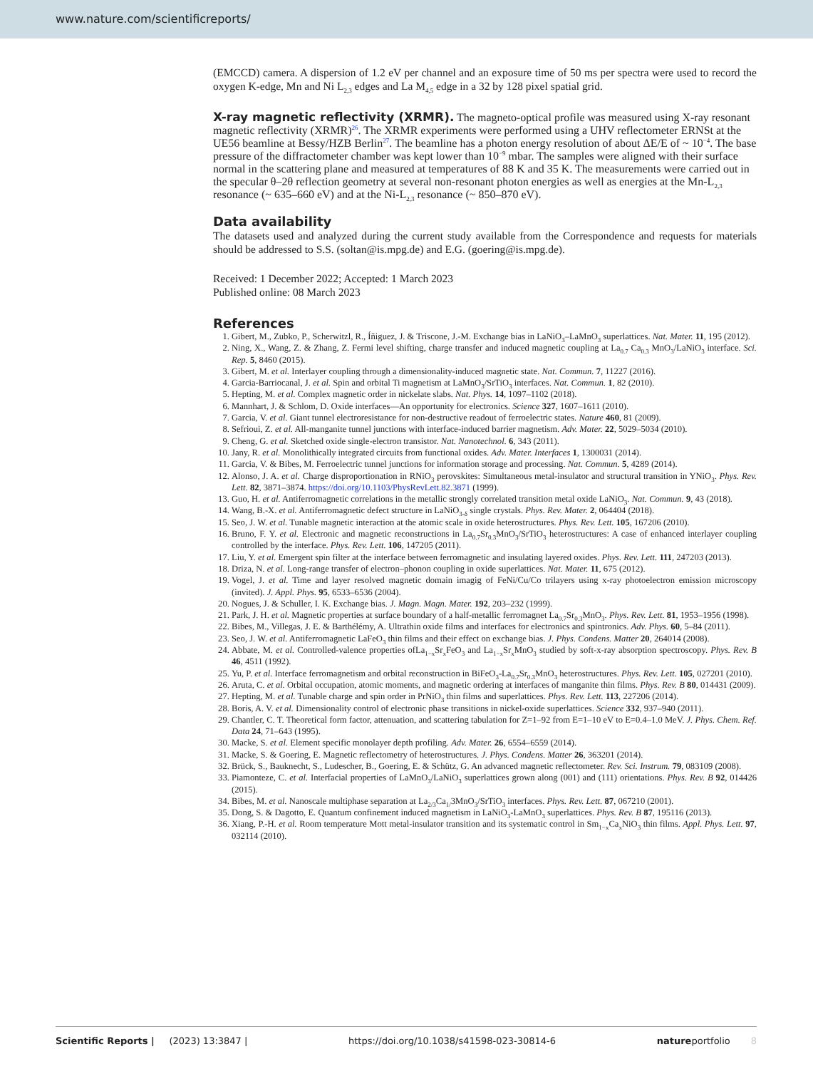www.nature.com/scientificreports/
(EMCCD) camera. A dispersion of 1.2 eV per channel and an exposure time of 50 ms per spectra were used to record the oxygen K-edge, Mn and Ni L<sub>2,3</sub> edges and La M<sub>4,5</sub> edge in a 32 by 128 pixel spatial grid.
X-ray magnetic reflectivity (XRMR).
The magneto-optical profile was measured using X-ray resonant magnetic reflectivity (XRMR)<sup>26</sup>. The XRMR experiments were performed using a UHV reflectometer ERNSt at the UE56 beamline at Bessy/HZB Berlin<sup>27</sup>. The beamline has a photon energy resolution of about ΔE/E of ~ 10<sup>−4</sup>. The base pressure of the diffractometer chamber was kept lower than 10<sup>−9</sup> mbar. The samples were aligned with their surface normal in the scattering plane and measured at temperatures of 88 K and 35 K. The measurements were carried out in the specular θ–2θ reflection geometry at several non-resonant photon energies as well as energies at the Mn-L<sub>2,3</sub> resonance (~ 635–660 eV) and at the Ni-L<sub>2,3</sub> resonance (~ 850–870 eV).
Data availability
The datasets used and analyzed during the current study available from the Correspondence and requests for materials should be addressed to S.S. (soltan@is.mpg.de) and E.G. (goering@is.mpg.de).
Received: 1 December 2022; Accepted: 1 March 2023
Published online: 08 March 2023
References
1. Gibert, M., Zubko, P., Scherwitzl, R., Íñiguez, J. & Triscone, J.-M. Exchange bias in LaNiO<sub>3</sub>–LaMnO<sub>3</sub> superlattices. Nat. Mater. 11, 195 (2012).
2. Ning, X., Wang, Z. & Zhang, Z. Fermi level shifting, charge transfer and induced magnetic coupling at La<sub>0.7</sub> Ca<sub>0.3</sub> MnO<sub>3</sub>/LaNiO<sub>3</sub> interface. Sci. Rep. 5, 8460 (2015).
3. Gibert, M. et al. Interlayer coupling through a dimensionality-induced magnetic state. Nat. Commun. 7, 11227 (2016).
4. Garcia-Barriocanal, J. et al. Spin and orbital Ti magnetism at LaMnO<sub>3</sub>/SrTiO<sub>3</sub> interfaces. Nat. Commun. 1, 82 (2010).
5. Hepting, M. et al. Complex magnetic order in nickelate slabs. Nat. Phys. 14, 1097–1102 (2018).
6. Mannhart, J. & Schlom, D. Oxide interfaces—An opportunity for electronics. Science 327, 1607–1611 (2010).
7. Garcia, V. et al. Giant tunnel electroresistance for non-destructive readout of ferroelectric states. Nature 460, 81 (2009).
8. Sefrioui, Z. et al. All-manganite tunnel junctions with interface-induced barrier magnetism. Adv. Mater. 22, 5029–5034 (2010).
9. Cheng, G. et al. Sketched oxide single-electron transistor. Nat. Nanotechnol. 6, 343 (2011).
10. Jany, R. et al. Monolithically integrated circuits from functional oxides. Adv. Mater. Interfaces 1, 1300031 (2014).
11. Garcia, V. & Bibes, M. Ferroelectric tunnel junctions for information storage and processing. Nat. Commun. 5, 4289 (2014).
12. Alonso, J. A. et al. Charge disproportionation in RNiO<sub>3</sub> perovskites: Simultaneous metal-insulator and structural transition in YNiO<sub>3</sub>. Phys. Rev. Lett. 82, 3871–3874. https://doi.org/10.1103/PhysRevLett.82.3871 (1999).
13. Guo, H. et al. Antiferromagnetic correlations in the metallic strongly correlated transition metal oxide LaNiO<sub>3</sub>. Nat. Commun. 9, 43 (2018).
14. Wang, B.-X. et al. Antiferromagnetic defect structure in LaNiO<sub>3-δ</sub> single crystals. Phys. Rev. Mater. 2, 064404 (2018).
15. Seo, J. W. et al. Tunable magnetic interaction at the atomic scale in oxide heterostructures. Phys. Rev. Lett. 105, 167206 (2010).
16. Bruno, F. Y. et al. Electronic and magnetic reconstructions in La<sub>0.7</sub>Sr<sub>0.3</sub>MnO<sub>3</sub>/SrTiO<sub>3</sub> heterostructures: A case of enhanced interlayer coupling controlled by the interface. Phys. Rev. Lett. 106, 147205 (2011).
17. Liu, Y. et al. Emergent spin filter at the interface between ferromagnetic and insulating layered oxides. Phys. Rev. Lett. 111, 247203 (2013).
18. Driza, N. et al. Long-range transfer of electron–phonon coupling in oxide superlattices. Nat. Mater. 11, 675 (2012).
19. Vogel, J. et al. Time and layer resolved magnetic domain imagig of FeNi/Cu/Co trilayers using x-ray photoelectron emission microscopy (invited). J. Appl. Phys. 95, 6533–6536 (2004).
20. Nogues, J. & Schuller, I. K. Exchange bias. J. Magn. Magn. Mater. 192, 203–232 (1999).
21. Park, J. H. et al. Magnetic properties at surface boundary of a half-metallic ferromagnet La<sub>0.7</sub>Sr<sub>0.3</sub>MnO<sub>3</sub>. Phys. Rev. Lett. 81, 1953–1956 (1998).
22. Bibes, M., Villegas, J. E. & Barthélémy, A. Ultrathin oxide films and interfaces for electronics and spintronics. Adv. Phys. 60, 5–84 (2011).
23. Seo, J. W. et al. Antiferromagnetic LaFeO<sub>3</sub> thin films and their effect on exchange bias. J. Phys. Condens. Matter 20, 264014 (2008).
24. Abbate, M. et al. Controlled-valence properties ofLa<sub>1−x</sub>Sr<sub>x</sub>FeO<sub>3</sub> and La<sub>1−x</sub>Sr<sub>x</sub>MnO<sub>3</sub> studied by soft-x-ray absorption spectroscopy. Phys. Rev. B 46, 4511 (1992).
25. Yu, P. et al. Interface ferromagnetism and orbital reconstruction in BiFeO<sub>3</sub>-La<sub>0.7</sub>Sr<sub>0.3</sub>MnO<sub>3</sub> heterostructures. Phys. Rev. Lett. 105, 027201 (2010).
26. Aruta, C. et al. Orbital occupation, atomic moments, and magnetic ordering at interfaces of manganite thin films. Phys. Rev. B 80, 014431 (2009).
27. Hepting, M. et al. Tunable charge and spin order in PrNiO<sub>3</sub> thin films and superlattices. Phys. Rev. Lett. 113, 227206 (2014).
28. Boris, A. V. et al. Dimensionality control of electronic phase transitions in nickel-oxide superlattices. Science 332, 937–940 (2011).
29. Chantler, C. T. Theoretical form factor, attenuation, and scattering tabulation for Z=1–92 from E=1–10 eV to E=0.4–1.0 MeV. J. Phys. Chem. Ref. Data 24, 71–643 (1995).
30. Macke, S. et al. Element specific monolayer depth profiling. Adv. Mater. 26, 6554–6559 (2014).
31. Macke, S. & Goering, E. Magnetic reflectometry of heterostructures. J. Phys. Condens. Matter 26, 363201 (2014).
32. Brück, S., Bauknecht, S., Ludescher, B., Goering, E. & Schütz, G. An advanced magnetic reflectometer. Rev. Sci. Instrum. 79, 083109 (2008).
33. Piamonteze, C. et al. Interfacial properties of LaMnO<sub>3</sub>/LaNiO<sub>3</sub> superlattices grown along (001) and (111) orientations. Phys. Rev. B 92, 014426 (2015).
34. Bibes, M. et al. Nanoscale multiphase separation at La<sub>2/3</sub>Ca<sub>1/</sub>3MnO<sub>3</sub>/SrTiO<sub>3</sub> interfaces. Phys. Rev. Lett. 87, 067210 (2001).
35. Dong, S. & Dagotto, E. Quantum confinement induced magnetism in LaNiO<sub>3</sub>-LaMnO<sub>3</sub> superlattices. Phys. Rev. B 87, 195116 (2013).
36. Xiang, P.-H. et al. Room temperature Mott metal-insulator transition and its systematic control in Sm<sub>1−x</sub>Ca<sub>x</sub>NiO<sub>3</sub> thin films. Appl. Phys. Lett. 97, 032114 (2010).
Scientific Reports | (2023) 13:3847 | https://doi.org/10.1038/s41598-023-30814-6 natureportfolio 8